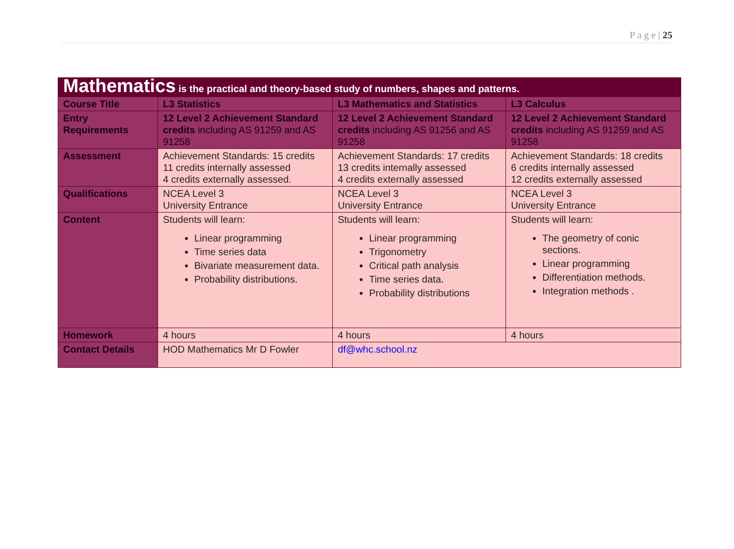P a g e | 25
| Mathematics is the practical and theory-based study of numbers, shapes and patterns. | | | |
| Course Title | L3 Statistics | L3 Mathematics and Statistics | L3 Calculus |
| Entry Requirements | 12 Level 2 Achievement Standard credits including AS 91259 and AS 91258 | 12 Level 2 Achievement Standard credits including AS 91256 and AS 91258 | 12 Level 2 Achievement Standard credits including AS 91259 and AS 91258 |
| Assessment | Achievement Standards: 15 credits 11 credits internally assessed 4 credits externally assessed. | Achievement Standards: 17 credits 13 credits internally assessed 4 credits externally assessed | Achievement Standards: 18 credits 6 credits internally assessed 12 credits externally assessed |
| Qualifications | NCEA Level 3 University Entrance | NCEA Level 3 University Entrance | NCEA Level 3 University Entrance |
| Content | Students will learn: Linear programming Time series data Bivariate measurement data. Probability distributions. | Students will learn: Linear programming Trigonometry Critical path analysis Time series data. Probability distributions | Students will learn: The geometry of conic sections. Linear programming Differentiation methods. Integration methods . |
| Homework | 4 hours | 4 hours | 4 hours |
| Contact Details | HOD Mathematics Mr D Fowler | df@whc.school.nz | |